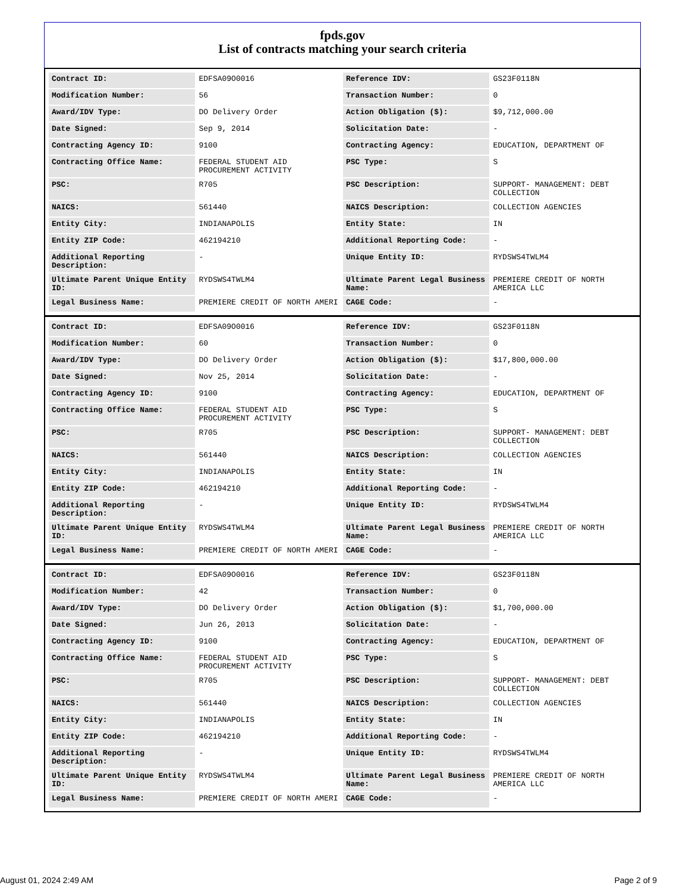fpds.gov
List of contracts matching your search criteria
| Contract ID: | EDFSA09O0016 | Reference IDV: | GS23F0118N |
| Modification Number: | 56 | Transaction Number: | 0 |
| Award/IDV Type: | DO Delivery Order | Action Obligation ($): | $9,712,000.00 |
| Date Signed: | Sep 9, 2014 | Solicitation Date: | - |
| Contracting Agency ID: | 9100 | Contracting Agency: | EDUCATION, DEPARTMENT OF |
| Contracting Office Name: | FEDERAL STUDENT AID PROCUREMENT ACTIVITY | PSC Type: | S |
| PSC: | R705 | PSC Description: | SUPPORT- MANAGEMENT: DEBT COLLECTION |
| NAICS: | 561440 | NAICS Description: | COLLECTION AGENCIES |
| Entity City: | INDIANAPOLIS | Entity State: | IN |
| Entity ZIP Code: | 462194210 | Additional Reporting Code: | - |
| Additional Reporting Description: | - | Unique Entity ID: | RYDSWS4TWLM4 |
| Ultimate Parent Unique Entity ID: | RYDSWS4TWLM4 | Ultimate Parent Legal Business Name: | PREMIERE CREDIT OF NORTH AMERICA LLC |
| Legal Business Name: | PREMIERE CREDIT OF NORTH AMERI | CAGE Code: | - |
| Contract ID: | EDFSA09O0016 | Reference IDV: | GS23F0118N |
| Modification Number: | 60 | Transaction Number: | 0 |
| Award/IDV Type: | DO Delivery Order | Action Obligation ($): | $17,800,000.00 |
| Date Signed: | Nov 25, 2014 | Solicitation Date: | - |
| Contracting Agency ID: | 9100 | Contracting Agency: | EDUCATION, DEPARTMENT OF |
| Contracting Office Name: | FEDERAL STUDENT AID PROCUREMENT ACTIVITY | PSC Type: | S |
| PSC: | R705 | PSC Description: | SUPPORT- MANAGEMENT: DEBT COLLECTION |
| NAICS: | 561440 | NAICS Description: | COLLECTION AGENCIES |
| Entity City: | INDIANAPOLIS | Entity State: | IN |
| Entity ZIP Code: | 462194210 | Additional Reporting Code: | - |
| Additional Reporting Description: | - | Unique Entity ID: | RYDSWS4TWLM4 |
| Ultimate Parent Unique Entity ID: | RYDSWS4TWLM4 | Ultimate Parent Legal Business Name: | PREMIERE CREDIT OF NORTH AMERICA LLC |
| Legal Business Name: | PREMIERE CREDIT OF NORTH AMERI | CAGE Code: | - |
| Contract ID: | EDFSA09O0016 | Reference IDV: | GS23F0118N |
| Modification Number: | 42 | Transaction Number: | 0 |
| Award/IDV Type: | DO Delivery Order | Action Obligation ($): | $1,700,000.00 |
| Date Signed: | Jun 26, 2013 | Solicitation Date: | - |
| Contracting Agency ID: | 9100 | Contracting Agency: | EDUCATION, DEPARTMENT OF |
| Contracting Office Name: | FEDERAL STUDENT AID PROCUREMENT ACTIVITY | PSC Type: | S |
| PSC: | R705 | PSC Description: | SUPPORT- MANAGEMENT: DEBT COLLECTION |
| NAICS: | 561440 | NAICS Description: | COLLECTION AGENCIES |
| Entity City: | INDIANAPOLIS | Entity State: | IN |
| Entity ZIP Code: | 462194210 | Additional Reporting Code: | - |
| Additional Reporting Description: | - | Unique Entity ID: | RYDSWS4TWLM4 |
| Ultimate Parent Unique Entity ID: | RYDSWS4TWLM4 | Ultimate Parent Legal Business Name: | PREMIERE CREDIT OF NORTH AMERICA LLC |
| Legal Business Name: | PREMIERE CREDIT OF NORTH AMERI | CAGE Code: | - |
August 01, 2024 2:49 AM Page 2 of 9